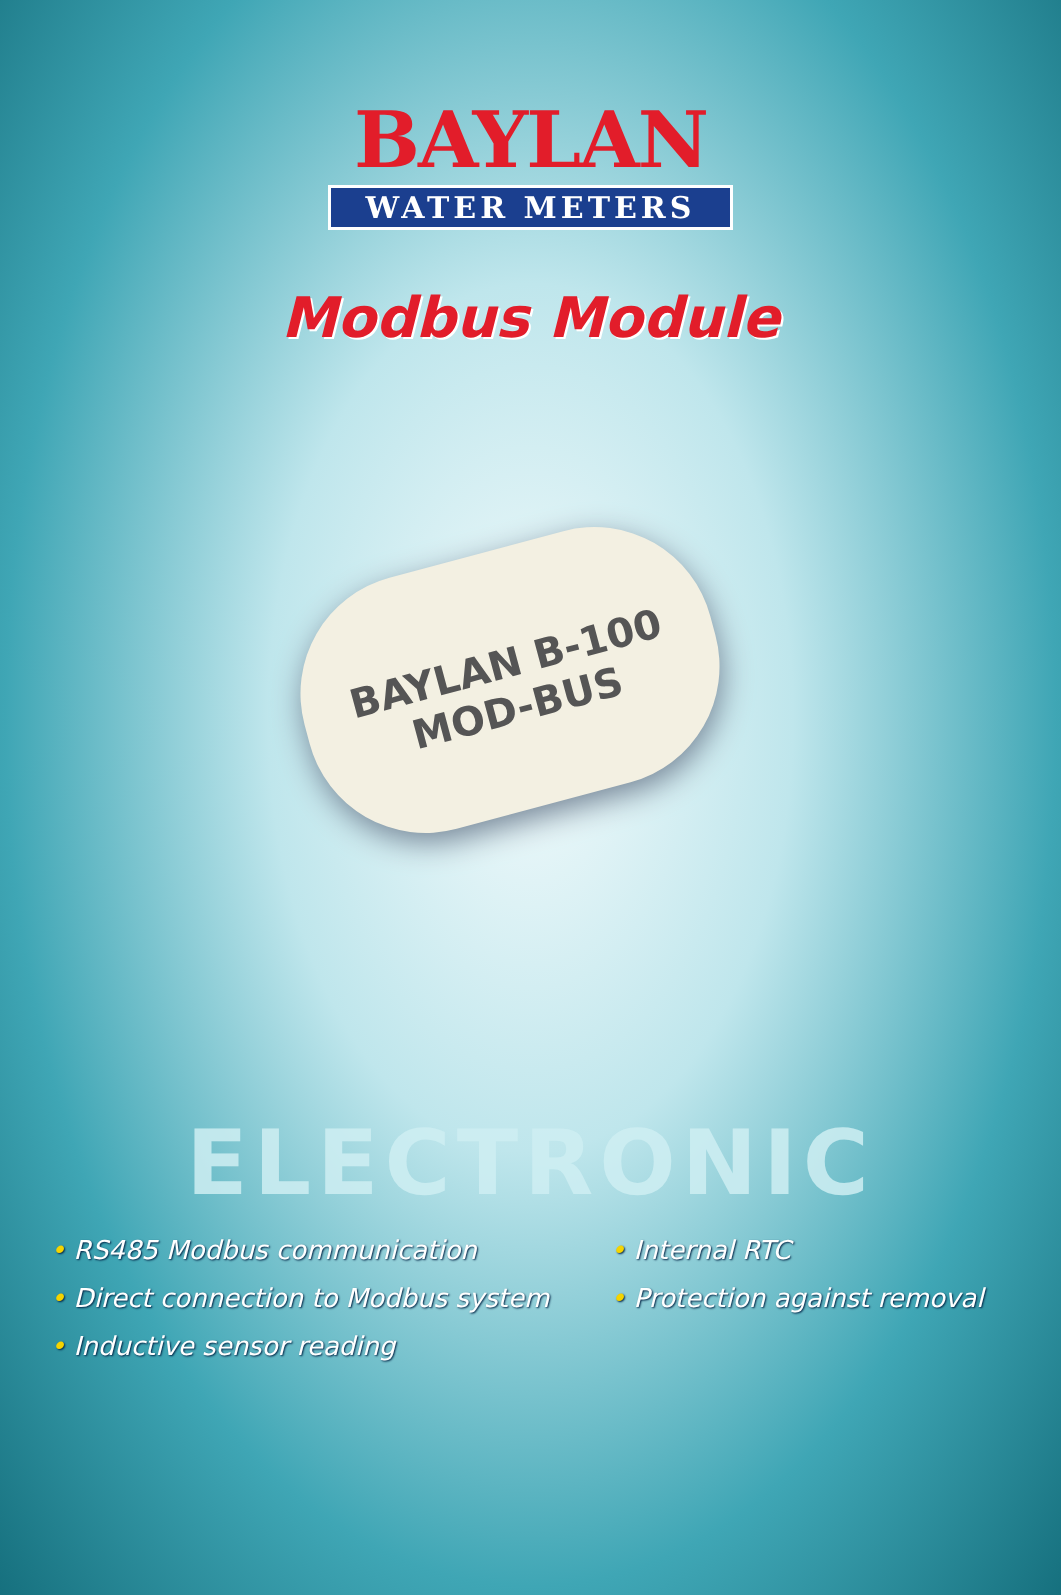BAYLAN
WATER METERS
Modbus Module
BAYLAN B-100 MOD-BUS
ELECTRONIC
• RS485 Modbus communication
• Direct connection to Modbus system
• Inductive sensor reading
• Internal RTC
• Protection against removal